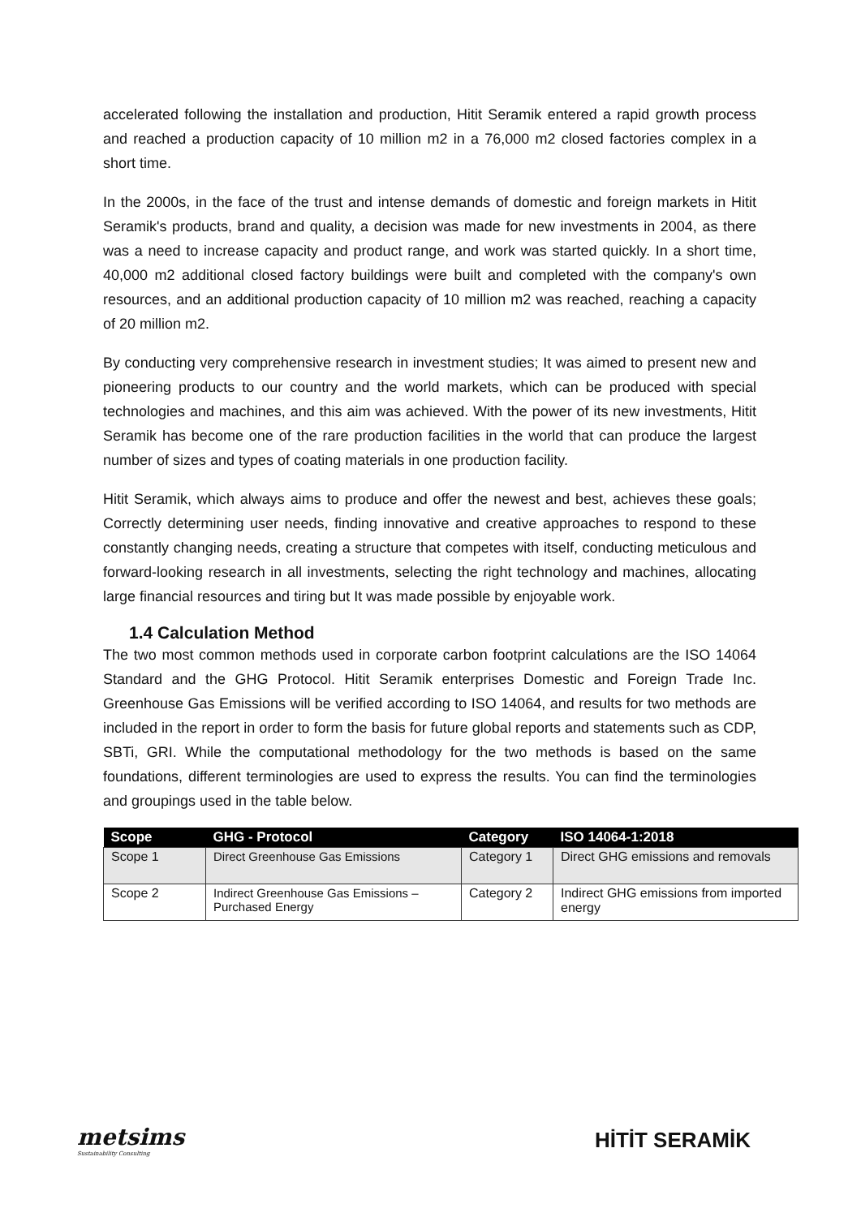accelerated following the installation and production, Hitit Seramik entered a rapid growth process and reached a production capacity of 10 million m2 in a 76,000 m2 closed factories complex in a short time.
In the 2000s, in the face of the trust and intense demands of domestic and foreign markets in Hitit Seramik's products, brand and quality, a decision was made for new investments in 2004, as there was a need to increase capacity and product range, and work was started quickly. In a short time, 40,000 m2 additional closed factory buildings were built and completed with the company's own resources, and an additional production capacity of 10 million m2 was reached, reaching a capacity of 20 million m2.
By conducting very comprehensive research in investment studies; It was aimed to present new and pioneering products to our country and the world markets, which can be produced with special technologies and machines, and this aim was achieved. With the power of its new investments, Hitit Seramik has become one of the rare production facilities in the world that can produce the largest number of sizes and types of coating materials in one production facility.
Hitit Seramik, which always aims to produce and offer the newest and best, achieves these goals; Correctly determining user needs, finding innovative and creative approaches to respond to these constantly changing needs, creating a structure that competes with itself, conducting meticulous and forward-looking research in all investments, selecting the right technology and machines, allocating large financial resources and tiring but It was made possible by enjoyable work.
1.4 Calculation Method
The two most common methods used in corporate carbon footprint calculations are the ISO 14064 Standard and the GHG Protocol. Hitit Seramik enterprises Domestic and Foreign Trade Inc. Greenhouse Gas Emissions will be verified according to ISO 14064, and results for two methods are included in the report in order to form the basis for future global reports and statements such as CDP, SBTi, GRI. While the computational methodology for the two methods is based on the same foundations, different terminologies are used to express the results. You can find the terminologies and groupings used in the table below.
| Scope | GHG - Protocol | Category | ISO 14064-1:2018 |
| --- | --- | --- | --- |
| Scope 1 | Direct Greenhouse Gas Emissions | Category 1 | Direct GHG emissions and removals |
| Scope 2 | Indirect Greenhouse Gas Emissions – Purchased Energy | Category 2 | Indirect GHG emissions from imported energy |
metsims
Sustainability Consulting
HİTİT SERAMİK